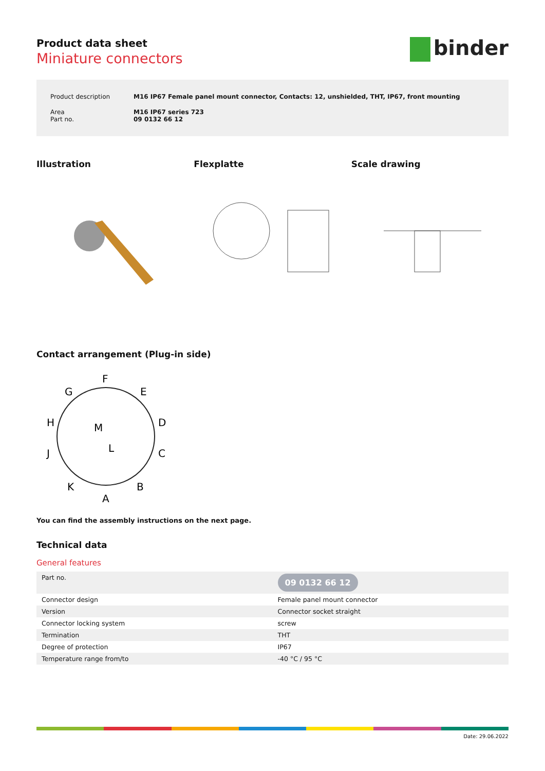Product data sheet
Miniature connectors
binder
| Product description | M16 IP67 Female panel mount connector, Contacts: 12, unshielded, THT, IP67, front mounting |
| Area Part no. | M16 IP67 series 723 09 0132 66 12 |
Illustration Flexplatte Scale drawing
Contact arrangement (Plug-in side)
F
G
E
H
D
J
C
K
B
A
M
L
You can find the assembly instructions on the next page.
Technical data
General features
| Part no. | 09 0132 66 12 |
| Connector design | Female panel mount connector |
| Version | Connector socket straight |
| Connector locking system | screw |
| Termination | THT |
| Degree of protection | IP67 |
| Temperature range from/to | -40 °C / 95 °C |
Date: 29.06.2022